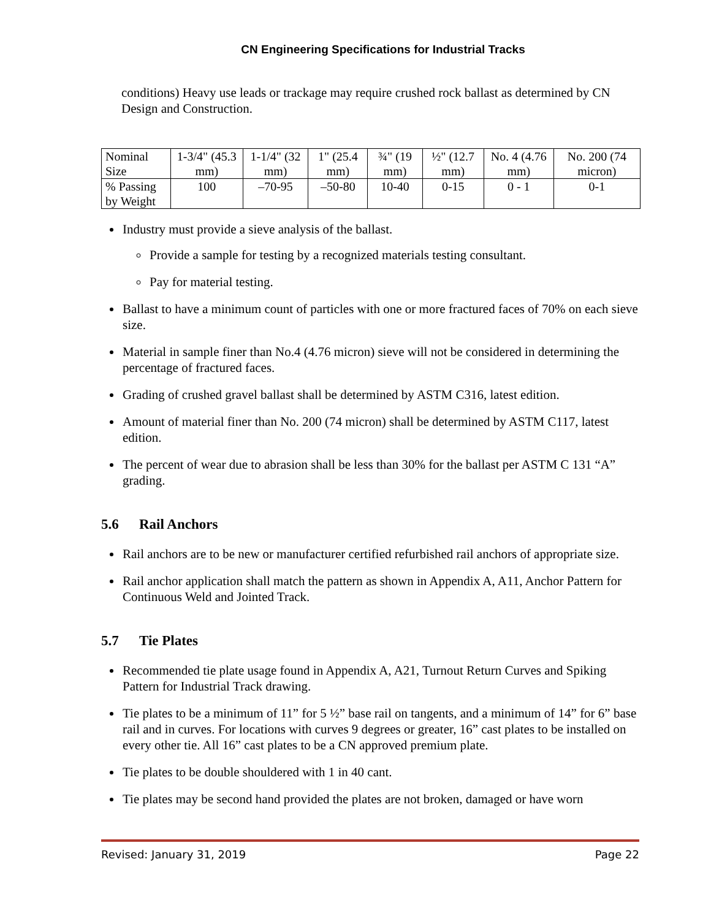CN Engineering Specifications for Industrial Tracks
conditions) Heavy use leads or trackage may require crushed rock ballast as determined by CN Design and Construction.
| Nominal Size | 1-3/4" (45.3 mm) | 1-1/4" (32 mm) | 1" (25.4 mm) | ¾" (19 mm) | ½" (12.7 mm) | No. 4 (4.76 mm) | No. 200 (74 micron) |
| % Passing by Weight | 100 | –70-95 | –50-80 | 10-40 | 0-15 | 0 - 1 | 0-1 |
Industry must provide a sieve analysis of the ballast.
Provide a sample for testing by a recognized materials testing consultant.
Pay for material testing.
Ballast to have a minimum count of particles with one or more fractured faces of 70% on each sieve size.
Material in sample finer than No.4 (4.76 micron) sieve will not be considered in determining the percentage of fractured faces.
Grading of crushed gravel ballast shall be determined by ASTM C316, latest edition.
Amount of material finer than No. 200 (74 micron) shall be determined by ASTM C117, latest edition.
The percent of wear due to abrasion shall be less than 30% for the ballast per ASTM C 131 “A” grading.
5.6 Rail Anchors
Rail anchors are to be new or manufacturer certified refurbished rail anchors of appropriate size.
Rail anchor application shall match the pattern as shown in Appendix A, A11, Anchor Pattern for Continuous Weld and Jointed Track.
5.7 Tie Plates
Recommended tie plate usage found in Appendix A, A21, Turnout Return Curves and Spiking Pattern for Industrial Track drawing.
Tie plates to be a minimum of 11” for 5 ½” base rail on tangents, and a minimum of 14” for 6” base rail and in curves. For locations with curves 9 degrees or greater, 16” cast plates to be installed on every other tie. All 16” cast plates to be a CN approved premium plate.
Tie plates to be double shouldered with 1 in 40 cant.
Tie plates may be second hand provided the plates are not broken, damaged or have worn
Revised: January 31, 2019 Page 22